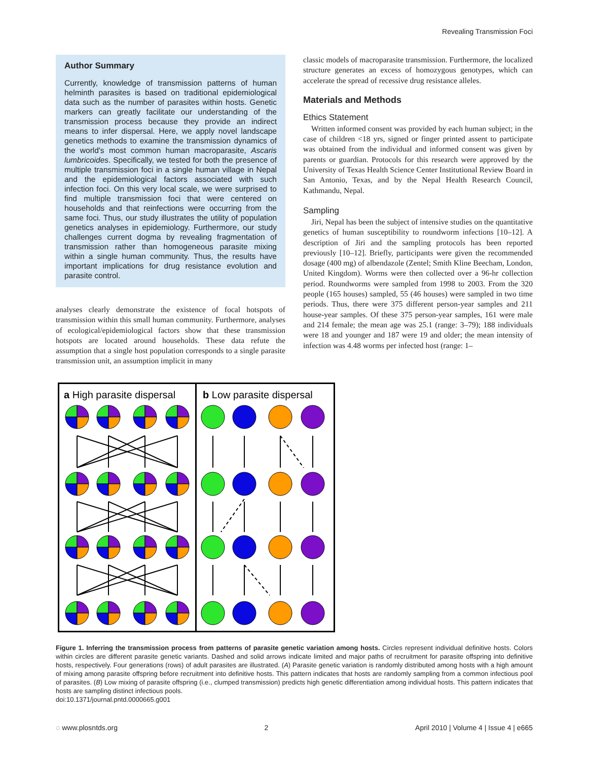Revealing Transmission Foci
Author Summary
Currently, knowledge of transmission patterns of human helminth parasites is based on traditional epidemiological data such as the number of parasites within hosts. Genetic markers can greatly facilitate our understanding of the transmission process because they provide an indirect means to infer dispersal. Here, we apply novel landscape genetics methods to examine the transmission dynamics of the world's most common human macroparasite, Ascaris lumbricoides. Specifically, we tested for both the presence of multiple transmission foci in a single human village in Nepal and the epidemiological factors associated with such infection foci. On this very local scale, we were surprised to find multiple transmission foci that were centered on households and that reinfections were occurring from the same foci. Thus, our study illustrates the utility of population genetics analyses in epidemiology. Furthermore, our study challenges current dogma by revealing fragmentation of transmission rather than homogeneous parasite mixing within a single human community. Thus, the results have important implications for drug resistance evolution and parasite control.
analyses clearly demonstrate the existence of focal hotspots of transmission within this small human community. Furthermore, analyses of ecological/epidemiological factors show that these transmission hotspots are located around households. These data refute the assumption that a single host population corresponds to a single parasite transmission unit, an assumption implicit in many
classic models of macroparasite transmission. Furthermore, the localized structure generates an excess of homozygous genotypes, which can accelerate the spread of recessive drug resistance alleles.
Materials and Methods
Ethics Statement
Written informed consent was provided by each human subject; in the case of children <18 yrs, signed or finger printed assent to participate was obtained from the individual and informed consent was given by parents or guardian. Protocols for this research were approved by the University of Texas Health Science Center Institutional Review Board in San Antonio, Texas, and by the Nepal Health Research Council, Kathmandu, Nepal.
Sampling
Jiri, Nepal has been the subject of intensive studies on the quantitative genetics of human susceptibility to roundworm infections [10–12]. A description of Jiri and the sampling protocols has been reported previously [10–12]. Briefly, participants were given the recommended dosage (400 mg) of albendazole (Zentel; Smith Kline Beecham, London, United Kingdom). Worms were then collected over a 96-hr collection period. Roundworms were sampled from 1998 to 2003. From the 320 people (165 houses) sampled, 55 (46 houses) were sampled in two time periods. Thus, there were 375 different person-year samples and 211 house-year samples. Of these 375 person-year samples, 161 were male and 214 female; the mean age was 25.1 (range: 3–79); 188 individuals were 18 and younger and 187 were 19 and older; the mean intensity of infection was 4.48 worms per infected host (range: 1–
a High parasite dispersal
b Low parasite dispersal
Figure 1. Inferring the transmission process from patterns of parasite genetic variation among hosts. Circles represent individual definitive hosts. Colors within circles are different parasite genetic variants. Dashed and solid arrows indicate limited and major paths of recruitment for parasite offspring into definitive hosts, respectively. Four generations (rows) of adult parasites are illustrated. (A) Parasite genetic variation is randomly distributed among hosts with a high amount of mixing among parasite offspring before recruitment into definitive hosts. This pattern indicates that hosts are randomly sampling from a common infectious pool of parasites. (B) Low mixing of parasite offspring (i.e., clumped transmission) predicts high genetic differentiation among individual hosts. This pattern indicates that hosts are sampling distinct infectious pools.
doi:10.1371/journal.pntd.0000665.g001
◌ www.plosntds.org 2 April 2010 | Volume 4 | Issue 4 | e665